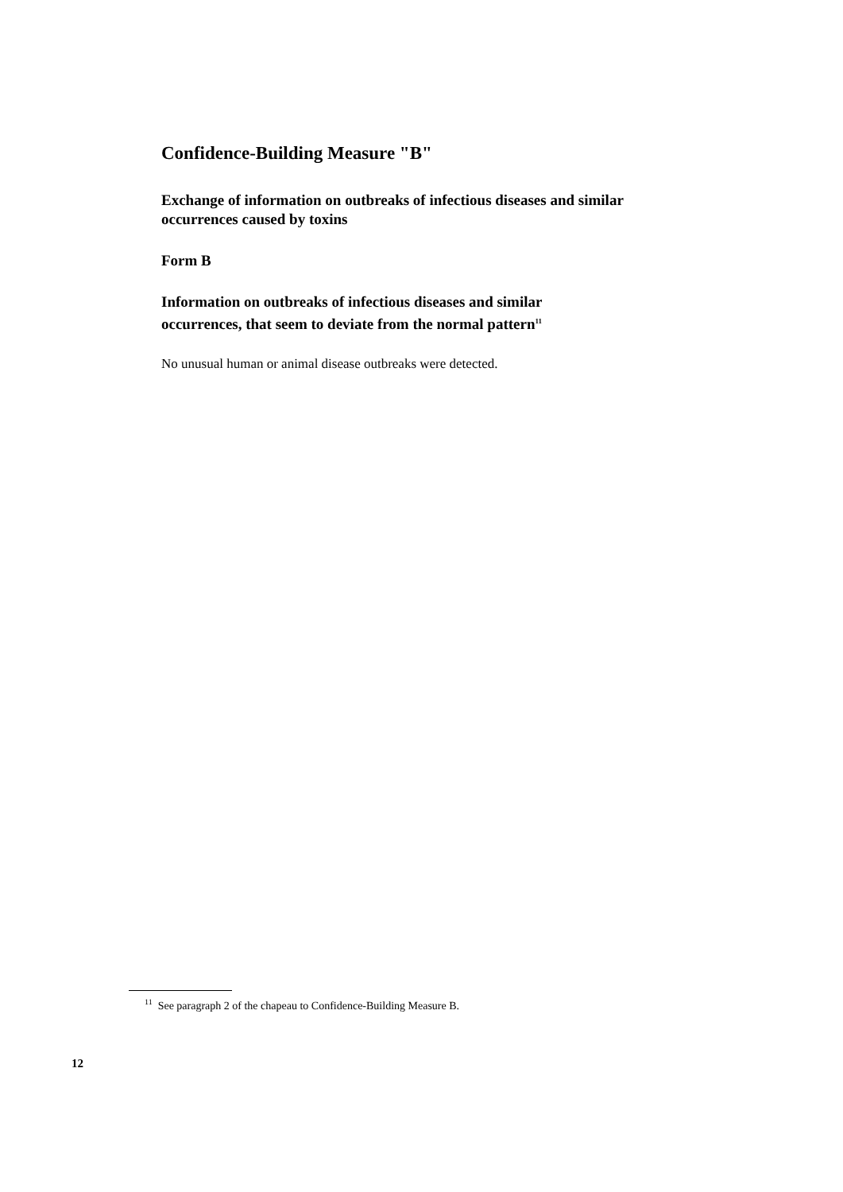Confidence-Building Measure "B"
Exchange of information on outbreaks of infectious diseases and similar occurrences caused by toxins
Form B
Information on outbreaks of infectious diseases and similar
occurrences, that seem to deviate from the normal pattern<sup>11</sup>
No unusual human or animal disease outbreaks were detected.
<sup>11</sup> See paragraph 2 of the chapeau to Confidence-Building Measure B.
12